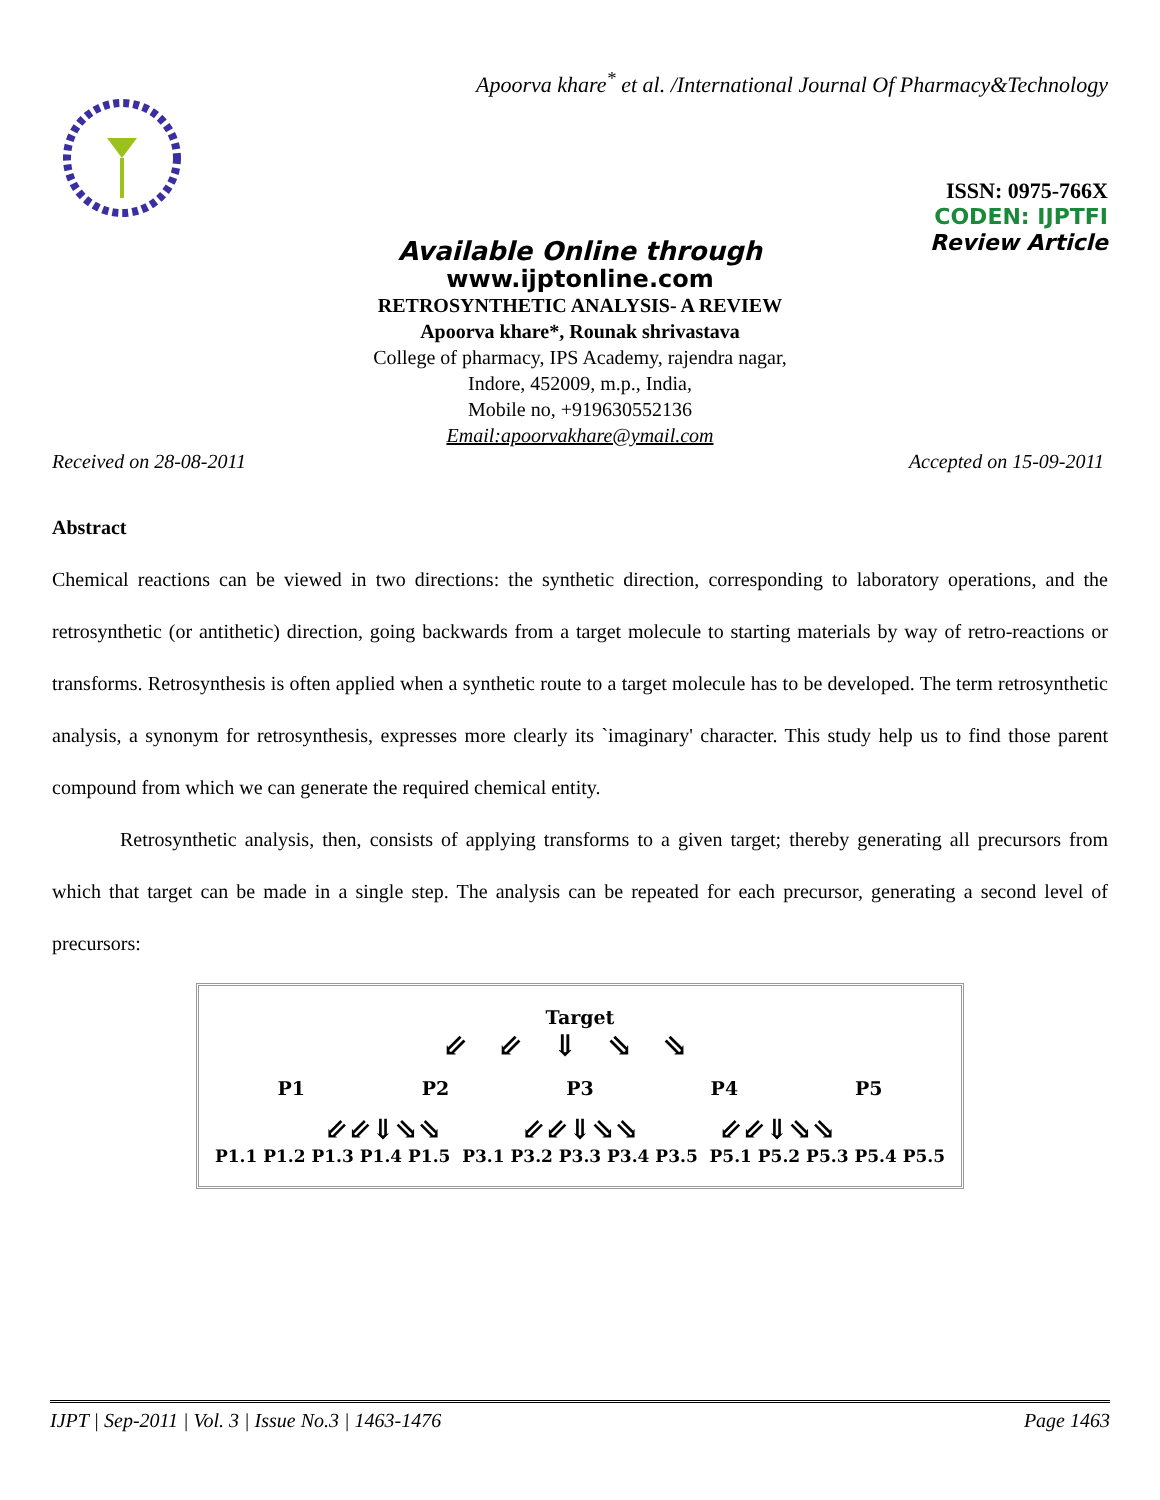Apoorva khare<sup>*</sup> et al. /International Journal Of Pharmacy&Technology
ISSN: 0975-766X
CODEN: IJPTFI
Review Article
Available Online through
www.ijptonline.com
RETROSYNTHETIC ANALYSIS- A REVIEW
Apoorva khare*, Rounak shrivastava
College of pharmacy, IPS Academy, rajendra nagar,
Indore, 452009, m.p., India,
Mobile no, +919630552136
Email:apoorvakhare@ymail.com
Received on 28-08-2011 Accepted on 15-09-2011
Abstract
Chemical reactions can be viewed in two directions: the synthetic direction, corresponding to laboratory operations, and the retrosynthetic (or antithetic) direction, going backwards from a target molecule to starting materials by way of retro-reactions or transforms. Retrosynthesis is often applied when a synthetic route to a target molecule has to be developed. The term retrosynthetic analysis, a synonym for retrosynthesis, expresses more clearly its `imaginary' character. This study help us to find those parent compound from which we can generate the required chemical entity.
Retrosynthetic analysis, then, consists of applying transforms to a given target; thereby generating all precursors from which that target can be made in a single step. The analysis can be repeated for each precursor, generating a second level of precursors:
Target
⇙⇙⇓⇘⇘
P1 P2 P3 P4 P5
⇙⇙⇓⇘⇘ ⇙⇙⇓⇘⇘ ⇙⇙⇓⇘⇘
P1.1 P1.2 P1.3 P1.4 P1.5 P3.1 P3.2 P3.3 P3.4 P3.5 P5.1 P5.2 P5.3 P5.4 P5.5
IJPT | Sep-2011 | Vol. 3 | Issue No.3 | 1463-1476 Page 1463